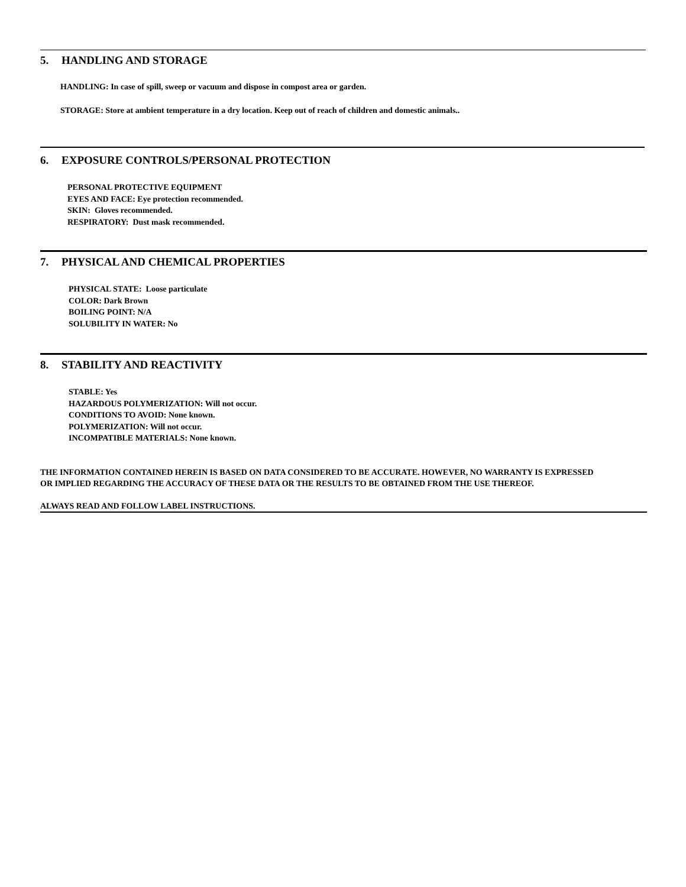5. HANDLING AND STORAGE
HANDLING: In case of spill, sweep or vacuum and dispose in compost area or garden.
STORAGE: Store at ambient temperature in a dry location. Keep out of reach of children and domestic animals..
6. EXPOSURE CONTROLS/PERSONAL PROTECTION
PERSONAL PROTECTIVE EQUIPMENT
EYES AND FACE: Eye protection recommended.
SKIN: Gloves recommended.
RESPIRATORY: Dust mask recommended.
7. PHYSICAL AND CHEMICAL PROPERTIES
PHYSICAL STATE: Loose particulate
COLOR: Dark Brown
BOILING POINT: N/A
SOLUBILITY IN WATER: No
8. STABILITY AND REACTIVITY
STABLE: Yes
HAZARDOUS POLYMERIZATION: Will not occur.
CONDITIONS TO AVOID: None known.
POLYMERIZATION: Will not occur.
INCOMPATIBLE MATERIALS: None known.
THE INFORMATION CONTAINED HEREIN IS BASED ON DATA CONSIDERED TO BE ACCURATE. HOWEVER, NO WARRANTY IS EXPRESSED OR IMPLIED REGARDING THE ACCURACY OF THESE DATA OR THE RESULTS TO BE OBTAINED FROM THE USE THEREOF.
ALWAYS READ AND FOLLOW LABEL INSTRUCTIONS.